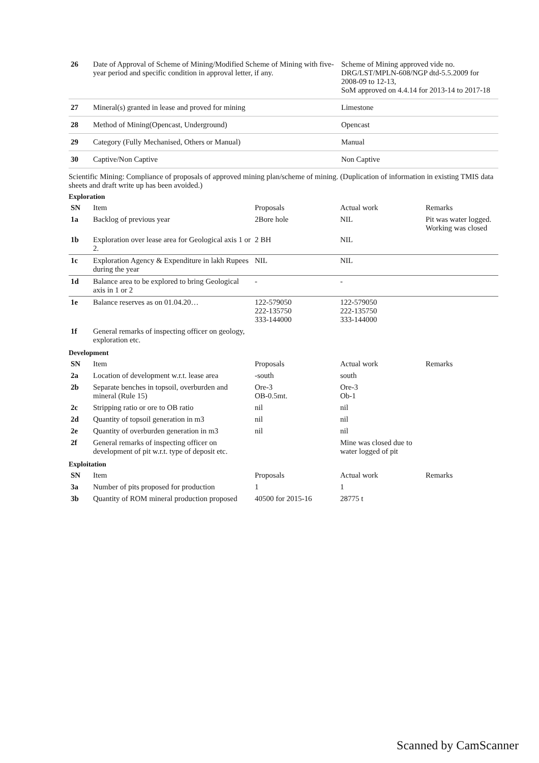| 26 | Date of Approval of Scheme of Mining/Modified Scheme of Mining with five-year period and specific condition in approval letter, if any. | Scheme of Mining approved vide no. DRG/LST/MPLN-608/NGP dtd-5.5.2009 for 2008-09 to 12-13, SoM approved on 4.4.14 for 2013-14 to 2017-18 |
| 27 | Mineral(s) granted in lease and proved for mining | Limestone |
| 28 | Method of Mining(Opencast, Underground) | Opencast |
| 29 | Category (Fully Mechanised, Others or Manual) | Manual |
| 30 | Captive/Non Captive | Non Captive |
Scientific Mining: Compliance of proposals of approved mining plan/scheme of mining. (Duplication of information in existing TMIS data sheets and draft write up has been avoided.)
Exploration
| SN | Item | Proposals | Actual work | Remarks |
| --- | --- | --- | --- | --- |
| 1a | Backlog of previous year | 2Bore hole | NIL | Pit was water logged. Working was closed |
| 1b | Exploration over lease area for Geological axis 1 or 2. | 2 BH | NIL | |
| 1c | Exploration Agency & Expenditure in lakh Rupees during the year | NIL | NIL | |
| 1d | Balance area to be explored to bring Geological axis in 1 or 2 | - | - | |
| 1e | Balance reserves as on 01.04.20… | 122-579050 222-135750 333-144000 | 122-579050 222-135750 333-144000 | |
| 1f | General remarks of inspecting officer on geology, exploration etc. | | | |
Development
| SN | Item | Proposals | Actual work | Remarks |
| --- | --- | --- | --- | --- |
| 2a | Location of development w.r.t. lease area | -south | south | |
| 2b | Separate benches in topsoil, overburden and mineral (Rule 15) | Ore-3 OB-0.5mt. | Ore-3 Ob-1 | |
| 2c | Stripping ratio or ore to OB ratio | nil | nil | |
| 2d | Quantity of topsoil generation in m3 | nil | nil | |
| 2e | Quantity of overburden generation in m3 | nil | nil | |
| 2f | General remarks of inspecting officer on development of pit w.r.t. type of deposit etc. | | Mine was closed due to water logged of pit | |
Exploitation
| SN | Item | Proposals | Actual work | Remarks |
| --- | --- | --- | --- | --- |
| 3a | Number of pits proposed for production | 1 | 1 | |
| 3b | Quantity of ROM mineral production proposed | 40500 for 2015-16 | 28775 t | |
Scanned by CamScanner